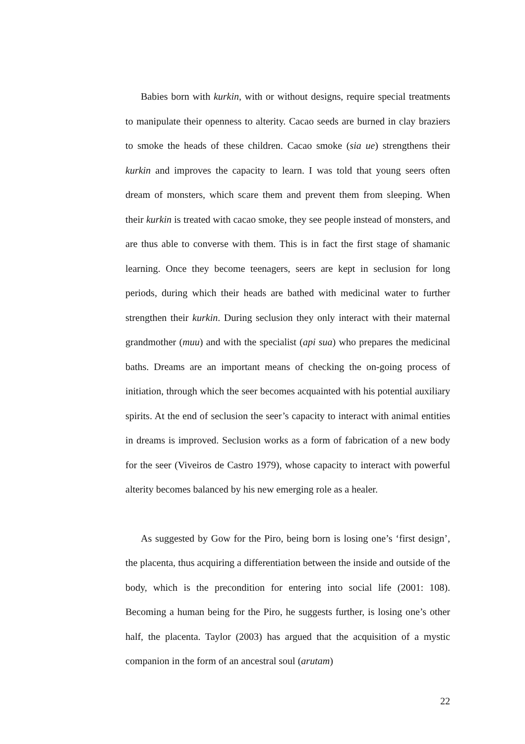Babies born with kurkin, with or without designs, require special treatments to manipulate their openness to alterity. Cacao seeds are burned in clay braziers to smoke the heads of these children. Cacao smoke (sia ue) strengthens their kurkin and improves the capacity to learn. I was told that young seers often dream of monsters, which scare them and prevent them from sleeping. When their kurkin is treated with cacao smoke, they see people instead of monsters, and are thus able to converse with them. This is in fact the first stage of shamanic learning. Once they become teenagers, seers are kept in seclusion for long periods, during which their heads are bathed with medicinal water to further strengthen their kurkin. During seclusion they only interact with their maternal grandmother (muu) and with the specialist (api sua) who prepares the medicinal baths. Dreams are an important means of checking the on-going process of initiation, through which the seer becomes acquainted with his potential auxiliary spirits. At the end of seclusion the seer’s capacity to interact with animal entities in dreams is improved. Seclusion works as a form of fabrication of a new body for the seer (Viveiros de Castro 1979), whose capacity to interact with powerful alterity becomes balanced by his new emerging role as a healer.
As suggested by Gow for the Piro, being born is losing one’s ‘first design’, the placenta, thus acquiring a differentiation between the inside and outside of the body, which is the precondition for entering into social life (2001: 108). Becoming a human being for the Piro, he suggests further, is losing one’s other half, the placenta. Taylor (2003) has argued that the acquisition of a mystic companion in the form of an ancestral soul (arutam)
22